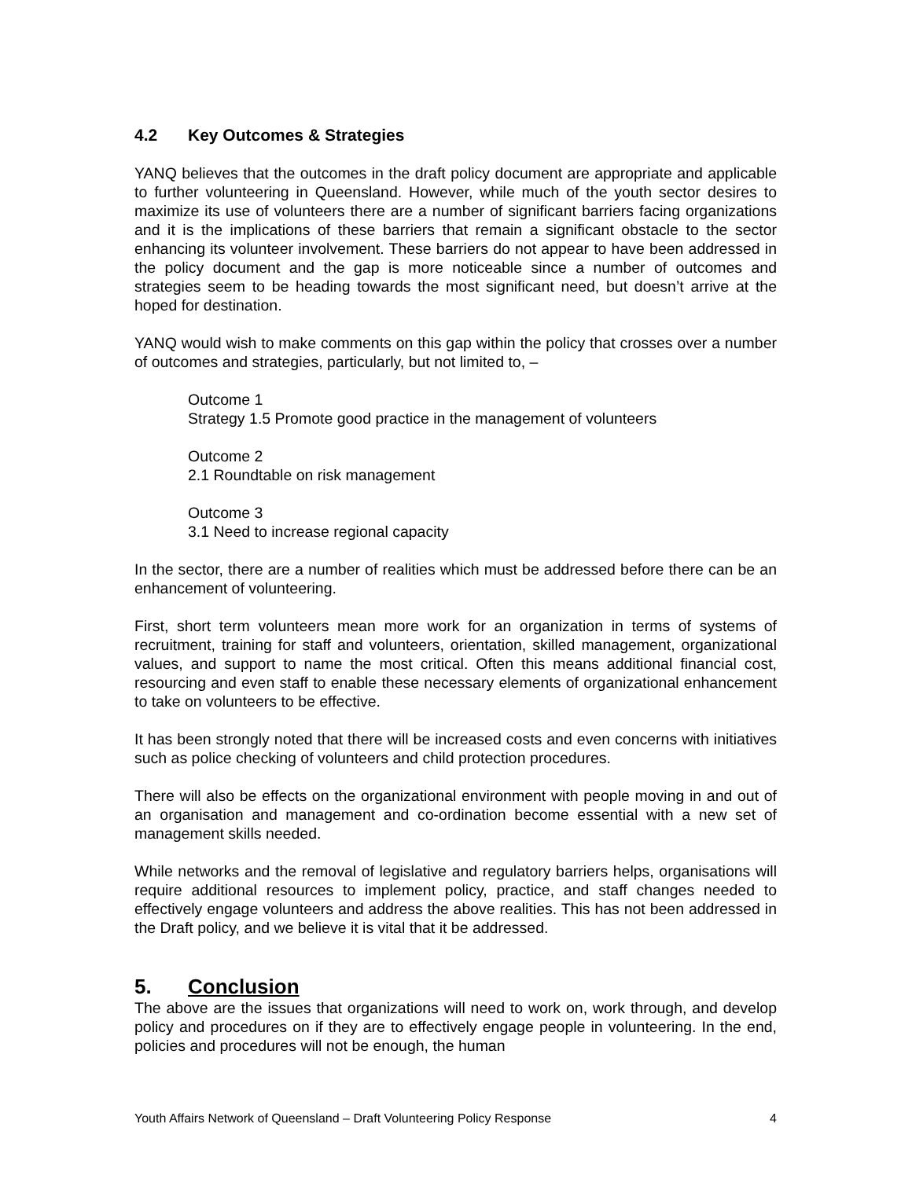4.2 Key Outcomes & Strategies
YANQ believes that the outcomes in the draft policy document are appropriate and applicable to further volunteering in Queensland. However, while much of the youth sector desires to maximize its use of volunteers there are a number of significant barriers facing organizations and it is the implications of these barriers that remain a significant obstacle to the sector enhancing its volunteer involvement. These barriers do not appear to have been addressed in the policy document and the gap is more noticeable since a number of outcomes and strategies seem to be heading towards the most significant need, but doesn’t arrive at the hoped for destination.
YANQ would wish to make comments on this gap within the policy that crosses over a number of outcomes and strategies, particularly, but not limited to, –
Outcome 1
Strategy 1.5 Promote good practice in the management of volunteers
Outcome 2
2.1 Roundtable on risk management
Outcome 3
3.1 Need to increase regional capacity
In the sector, there are a number of realities which must be addressed before there can be an enhancement of volunteering.
First, short term volunteers mean more work for an organization in terms of systems of recruitment, training for staff and volunteers, orientation, skilled management, organizational values, and support to name the most critical. Often this means additional financial cost, resourcing and even staff to enable these necessary elements of organizational enhancement to take on volunteers to be effective.
It has been strongly noted that there will be increased costs and even concerns with initiatives such as police checking of volunteers and child protection procedures.
There will also be effects on the organizational environment with people moving in and out of an organisation and management and co-ordination become essential with a new set of management skills needed.
While networks and the removal of legislative and regulatory barriers helps, organisations will require additional resources to implement policy, practice, and staff changes needed to effectively engage volunteers and address the above realities. This has not been addressed in the Draft policy, and we believe it is vital that it be addressed.
5. Conclusion
The above are the issues that organizations will need to work on, work through, and develop policy and procedures on if they are to effectively engage people in volunteering. In the end, policies and procedures will not be enough, the human
Youth Affairs Network of Queensland – Draft Volunteering Policy Response 4